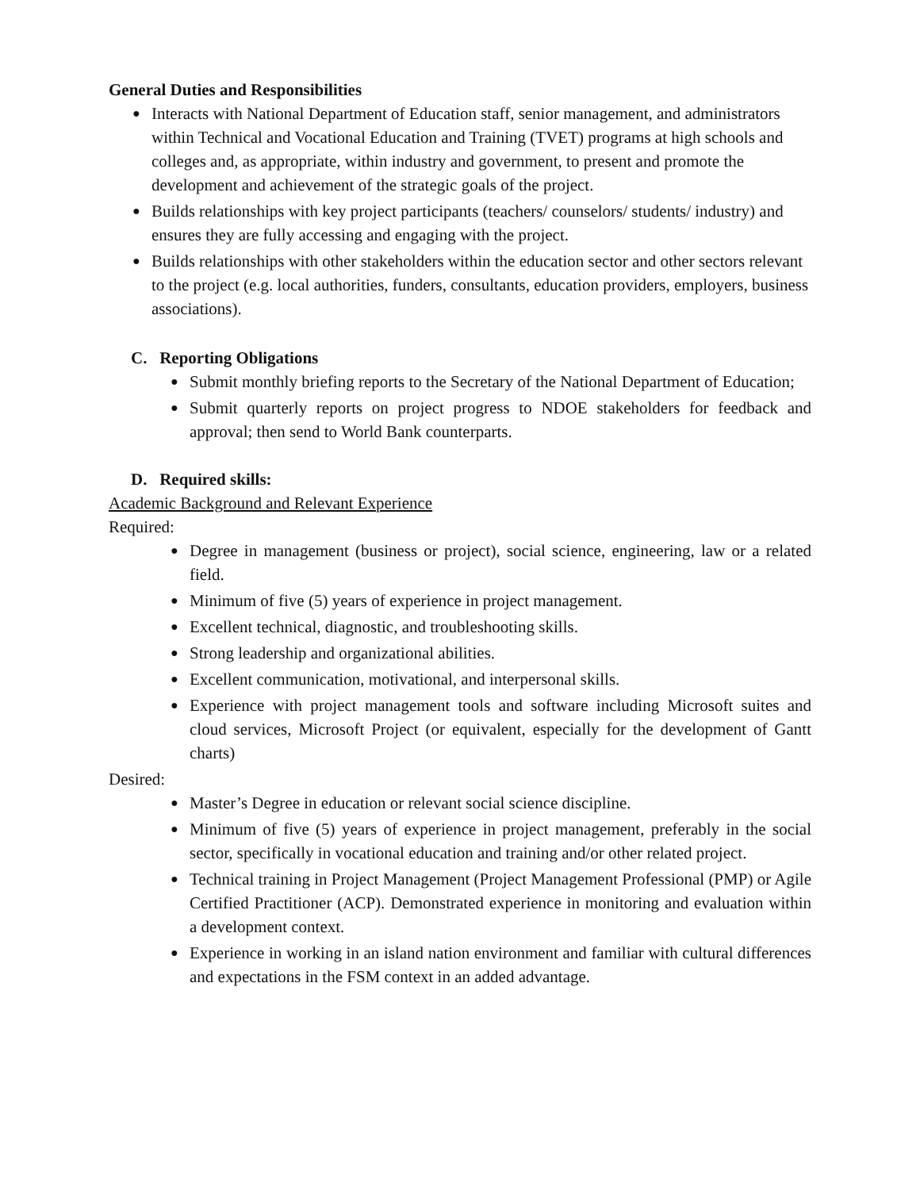General Duties and Responsibilities
● Interacts with National Department of Education staff, senior management, and administrators within Technical and Vocational Education and Training (TVET) programs at high schools and colleges and, as appropriate, within industry and government, to present and promote the development and achievement of the strategic goals of the project.
● Builds relationships with key project participants (teachers/ counselors/ students/ industry) and ensures they are fully accessing and engaging with the project.
● Builds relationships with other stakeholders within the education sector and other sectors relevant to the project (e.g. local authorities, funders, consultants, education providers, employers, business associations).
C. Reporting Obligations
● Submit monthly briefing reports to the Secretary of the National Department of Education;
● Submit quarterly reports on project progress to NDOE stakeholders for feedback and approval; then send to World Bank counterparts.
D. Required skills:
Academic Background and Relevant Experience
Required:
● Degree in management (business or project), social science, engineering, law or a related field.
● Minimum of five (5) years of experience in project management.
● Excellent technical, diagnostic, and troubleshooting skills.
● Strong leadership and organizational abilities.
● Excellent communication, motivational, and interpersonal skills.
● Experience with project management tools and software including Microsoft suites and cloud services, Microsoft Project (or equivalent, especially for the development of Gantt charts)
Desired:
● Master’s Degree in education or relevant social science discipline.
● Minimum of five (5) years of experience in project management, preferably in the social sector, specifically in vocational education and training and/or other related project.
● Technical training in Project Management (Project Management Professional (PMP) or Agile Certified Practitioner (ACP). Demonstrated experience in monitoring and evaluation within a development context.
● Experience in working in an island nation environment and familiar with cultural differences and expectations in the FSM context in an added advantage.